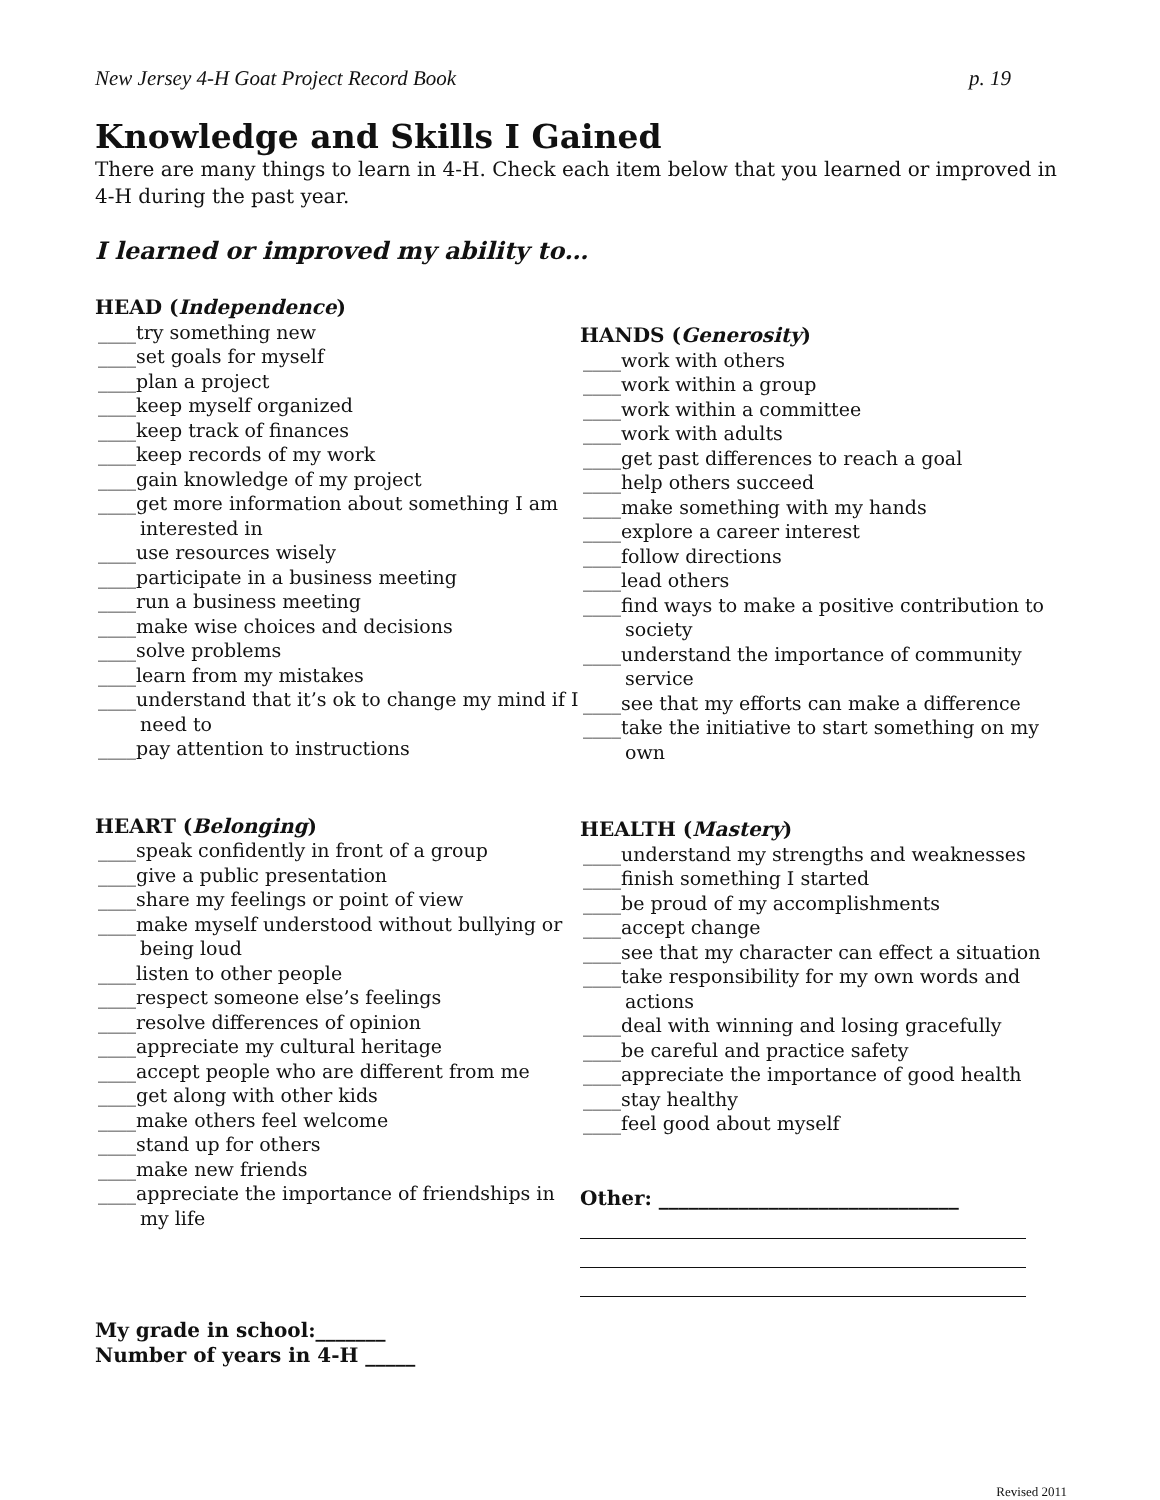New Jersey 4-H Goat Project Record Book p. 19
Knowledge and Skills I Gained
There are many things to learn in 4-H. Check each item below that you learned or improved in 4-H during the past year.
I learned or improved my ability to…
HEAD (Independence)
____try something new
____set goals for myself
____plan a project
____keep myself organized
____keep track of finances
____keep records of my work
____gain knowledge of my project
____get more information about something I am interested in
____use resources wisely
____participate in a business meeting
____run a business meeting
____make wise choices and decisions
____solve problems
____learn from my mistakes
____understand that it’s ok to change my mind if I need to
____pay attention to instructions
HEART (Belonging)
____speak confidently in front of a group
____give a public presentation
____share my feelings or point of view
____make myself understood without bullying or being loud
____listen to other people
____respect someone else’s feelings
____resolve differences of opinion
____appreciate my cultural heritage
____accept people who are different from me
____get along with other kids
____make others feel welcome
____stand up for others
____make new friends
____appreciate the importance of friendships in my life
My grade in school:_______
Number of years in 4-H _____
HANDS (Generosity)
____work with others
____work within a group
____work within a committee
____work with adults
____get past differences to reach a goal
____help others succeed
____make something with my hands
____explore a career interest
____follow directions
____lead others
____find ways to make a positive contribution to society
____understand the importance of community service
____see that my efforts can make a difference
____take the initiative to start something on my own
HEALTH (Mastery)
____understand my strengths and weaknesses
____finish something I started
____be proud of my accomplishments
____accept change
____see that my character can effect a situation
____take responsibility for my own words and actions
____deal with winning and losing gracefully
____be careful and practice safety
____appreciate the importance of good health
____stay healthy
____feel good about myself
Other: ______________________________
Revised 2011